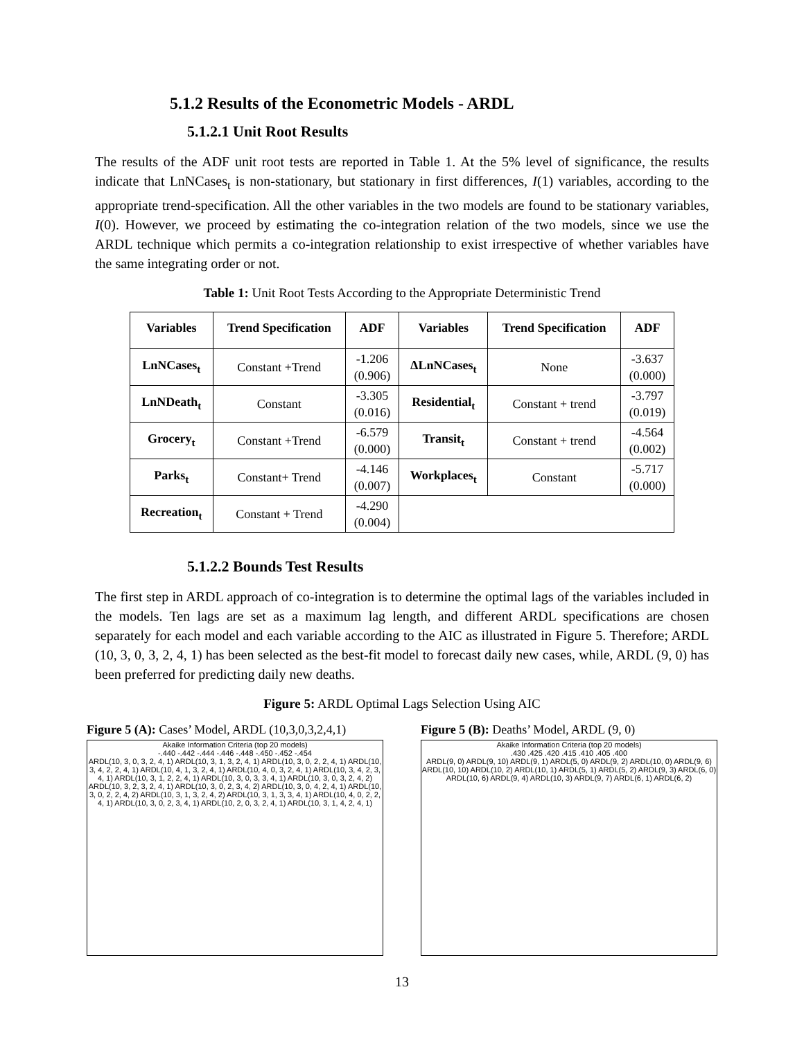5.1.2 Results of the Econometric Models - ARDL
5.1.2.1 Unit Root Results
The results of the ADF unit root tests are reported in Table 1. At the 5% level of significance, the results indicate that LnNCases<sub>t</sub> is non-stationary, but stationary in first differences, I(1) variables, according to the appropriate trend-specification. All the other variables in the two models are found to be stationary variables, I(0). However, we proceed by estimating the co-integration relation of the two models, since we use the ARDL technique which permits a co-integration relationship to exist irrespective of whether variables have the same integrating order or not.
Table 1: Unit Root Tests According to the Appropriate Deterministic Trend
| Variables | Trend Specification | ADF | Variables | Trend Specification | ADF |
| --- | --- | --- | --- | --- | --- |
| LnNCases<sub>t</sub> | Constant +Trend | -1.206 (0.906) | ΔLnNCases<sub>t</sub> | None | -3.637 (0.000) |
| LnNDeath<sub>t</sub> | Constant | -3.305 (0.016) | Residential<sub>t</sub> | Constant + trend | -3.797 (0.019) |
| Grocery<sub>t</sub> | Constant +Trend | -6.579 (0.000) | Transit<sub>t</sub> | Constant + trend | -4.564 (0.002) |
| Parks<sub>t</sub> | Constant+ Trend | -4.146 (0.007) | Workplaces<sub>t</sub> | Constant | -5.717 (0.000) |
| Recreation<sub>t</sub> | Constant + Trend | -4.290 (0.004) | | | |
5.1.2.2 Bounds Test Results
The first step in ARDL approach of co-integration is to determine the optimal lags of the variables included in the models. Ten lags are set as a maximum lag length, and different ARDL specifications are chosen separately for each model and each variable according to the AIC as illustrated in Figure 5. Therefore; ARDL (10, 3, 0, 3, 2, 4, 1) has been selected as the best-fit model to forecast daily new cases, while, ARDL (9, 0) has been preferred for predicting daily new deaths.
Figure 5: ARDL Optimal Lags Selection Using AIC
Figure 5 (A): Cases’ Model, ARDL (10,3,0,3,2,4,1)
Akaike Information Criteria (top 20 models)
-.440 -.442 -.444 -.446 -.448 -.450 -.452 -.454
ARDL(10, 3, 0, 3, 2, 4, 1) ARDL(10, 3, 1, 3, 2, 4, 1) ARDL(10, 3, 0, 2, 2, 4, 1) ARDL(10, 3, 4, 2, 2, 4, 1) ARDL(10, 4, 1, 3, 2, 4, 1) ARDL(10, 4, 0, 3, 2, 4, 1) ARDL(10, 3, 4, 2, 3, 4, 1) ARDL(10, 3, 1, 2, 2, 4, 1) ARDL(10, 3, 0, 3, 3, 4, 1) ARDL(10, 3, 0, 3, 2, 4, 2) ARDL(10, 3, 2, 3, 2, 4, 1) ARDL(10, 3, 0, 2, 3, 4, 2) ARDL(10, 3, 0, 4, 2, 4, 1) ARDL(10, 3, 0, 2, 2, 4, 2) ARDL(10, 3, 1, 3, 2, 4, 2) ARDL(10, 3, 1, 3, 3, 4, 1) ARDL(10, 4, 0, 2, 2, 4, 1) ARDL(10, 3, 0, 2, 3, 4, 1) ARDL(10, 2, 0, 3, 2, 4, 1) ARDL(10, 3, 1, 4, 2, 4, 1)
Figure 5 (B): Deaths’ Model, ARDL (9, 0)
Akaike Information Criteria (top 20 models)
.430 .425 .420 .415 .410 .405 .400
ARDL(9, 0) ARDL(9, 10) ARDL(9, 1) ARDL(5, 0) ARDL(9, 2) ARDL(10, 0) ARDL(9, 6) ARDL(10, 10) ARDL(10, 2) ARDL(10, 1) ARDL(5, 1) ARDL(5, 2) ARDL(9, 3) ARDL(6, 0) ARDL(10, 6) ARDL(9, 4) ARDL(10, 3) ARDL(9, 7) ARDL(6, 1) ARDL(6, 2)
13